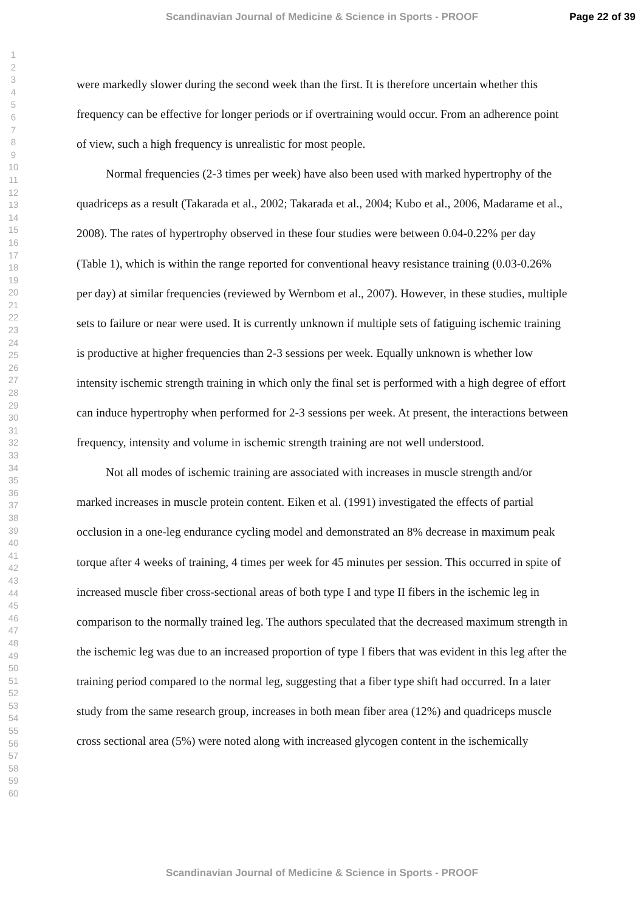Scandinavian Journal of Medicine & Science in Sports - PROOF Page 22 of 39
1
2
3
4
5
6
7
8
9
10
11
12
13
14
15
16
17
18
19
20
21
22
23
24
25
26
27
28
29
30
31
32
33
34
35
36
37
38
39
40
41
42
43
44
45
46
47
48
49
50
51
52
53
54
55
56
57
58
59
60
were markedly slower during the second week than the first. It is therefore uncertain whether this frequency can be effective for longer periods or if overtraining would occur. From an adherence point of view, such a high frequency is unrealistic for most people.
Normal frequencies (2-3 times per week) have also been used with marked hypertrophy of the quadriceps as a result (Takarada et al., 2002; Takarada et al., 2004; Kubo et al., 2006, Madarame et al., 2008). The rates of hypertrophy observed in these four studies were between 0.04-0.22% per day (Table 1), which is within the range reported for conventional heavy resistance training (0.03-0.26% per day) at similar frequencies (reviewed by Wernbom et al., 2007). However, in these studies, multiple sets to failure or near were used. It is currently unknown if multiple sets of fatiguing ischemic training is productive at higher frequencies than 2-3 sessions per week. Equally unknown is whether low intensity ischemic strength training in which only the final set is performed with a high degree of effort can induce hypertrophy when performed for 2-3 sessions per week. At present, the interactions between frequency, intensity and volume in ischemic strength training are not well understood.
Not all modes of ischemic training are associated with increases in muscle strength and/or marked increases in muscle protein content. Eiken et al. (1991) investigated the effects of partial occlusion in a one-leg endurance cycling model and demonstrated an 8% decrease in maximum peak torque after 4 weeks of training, 4 times per week for 45 minutes per session. This occurred in spite of increased muscle fiber cross-sectional areas of both type I and type II fibers in the ischemic leg in comparison to the normally trained leg. The authors speculated that the decreased maximum strength in the ischemic leg was due to an increased proportion of type I fibers that was evident in this leg after the training period compared to the normal leg, suggesting that a fiber type shift had occurred. In a later study from the same research group, increases in both mean fiber area (12%) and quadriceps muscle cross sectional area (5%) were noted along with increased glycogen content in the ischemically
Scandinavian Journal of Medicine & Science in Sports - PROOF